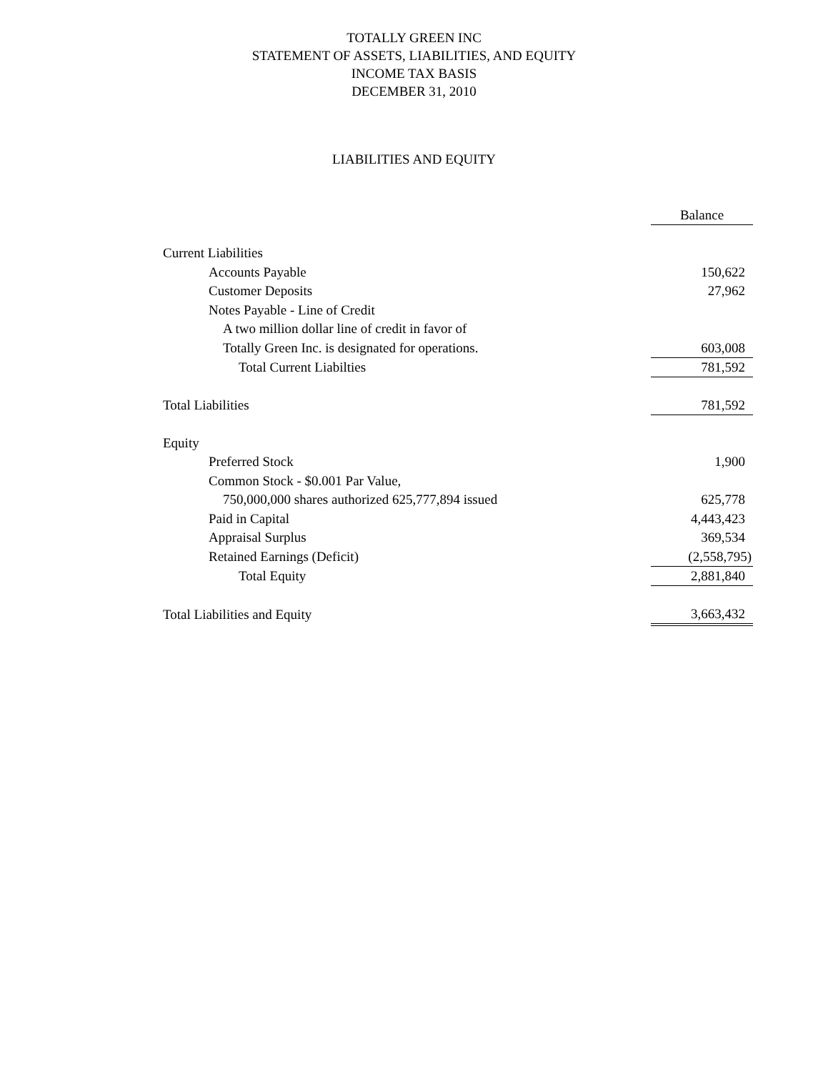TOTALLY GREEN INC
STATEMENT OF ASSETS, LIABILITIES, AND EQUITY
INCOME TAX BASIS
DECEMBER 31, 2010
LIABILITIES AND EQUITY
| | | Balance |
| Current Liabilities | | |
| Accounts Payable | | 150,622 |
| Customer Deposits | | 27,962 |
| Notes Payable - Line of Credit | | |
| A two million dollar line of credit in favor of | | |
| Totally Green Inc. is designated for operations. | | 603,008 |
| Total Current Liabilties | | 781,592 |
| Total Liabilities | | 781,592 |
| Equity | | |
| Preferred Stock | | 1,900 |
| Common Stock - $0.001 Par Value, | | |
| 750,000,000 shares authorized 625,777,894 issued | | 625,778 |
| Paid in Capital | | 4,443,423 |
| Appraisal Surplus | | 369,534 |
| Retained Earnings (Deficit) | | (2,558,795) |
| Total Equity | | 2,881,840 |
| Total Liabilities and Equity | | 3,663,432 |